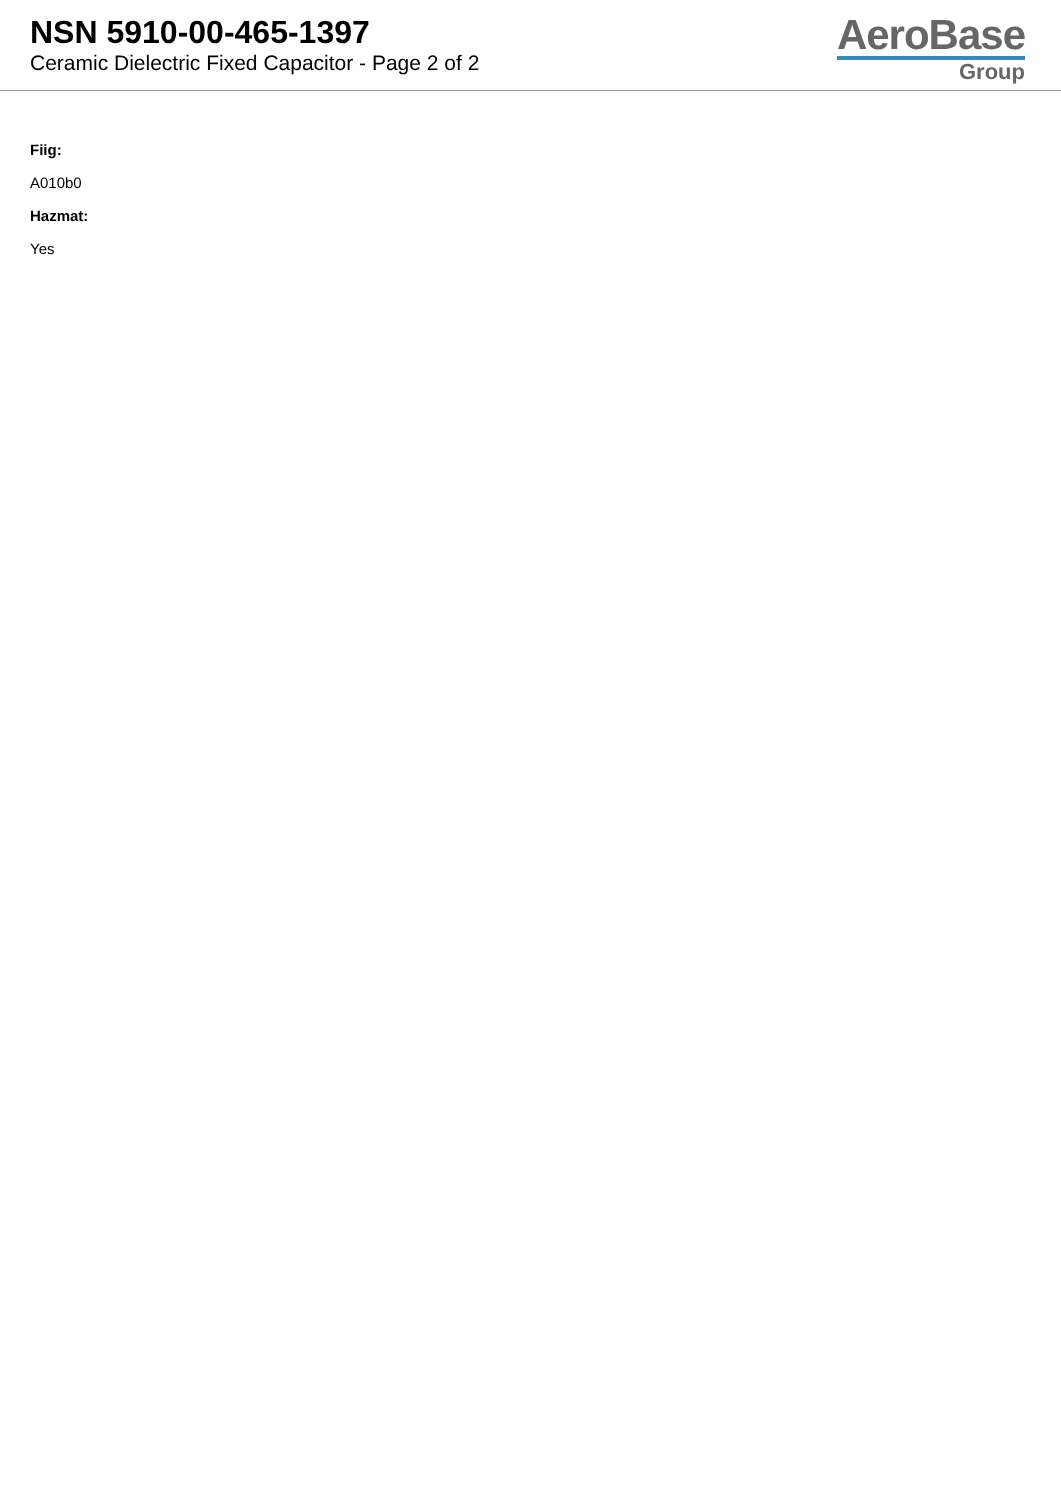NSN 5910-00-465-1397
Ceramic Dielectric Fixed Capacitor - Page 2 of 2
AeroBase
Group
Fiig:
A010b0
Hazmat:
Yes